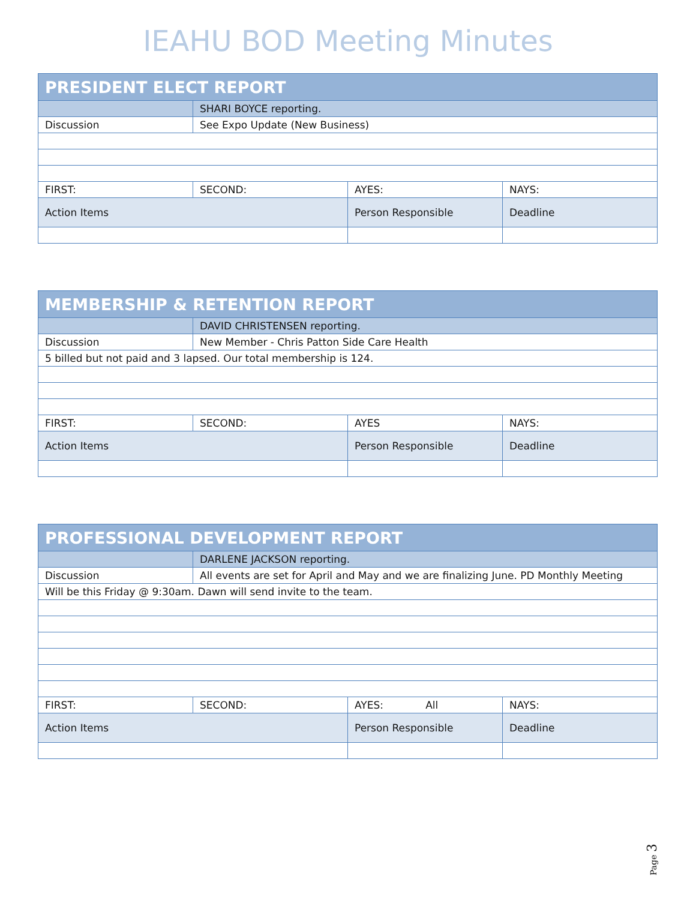IEAHU BOD Meeting Minutes
| PRESIDENT ELECT REPORT | | | |
| | SHARI BOYCE reporting. | | |
| Discussion | See Expo Update (New Business) | | |
| FIRST: | SECOND: | AYES: | NAYS: |
| Action Items | | Person Responsible | Deadline |
| MEMBERSHIP & RETENTION REPORT | | | |
| | DAVID CHRISTENSEN reporting. | | |
| Discussion | New Member - Chris Patton Side Care Health | | |
| 5 billed but not paid and 3 lapsed. Our total membership is 124. | | | |
| FIRST: | SECOND: | AYES | NAYS: |
| Action Items | | Person Responsible | Deadline |
| PROFESSIONAL DEVELOPMENT REPORT | | | |
| | DARLENE JACKSON reporting. | | |
| Discussion | All events are set for April and May and we are finalizing June. PD Monthly Meeting | | |
| Will be this Friday @ 9:30am. Dawn will send invite to the team. | | | |
| FIRST: | SECOND: | AYES: All | NAYS: |
| Action Items | | Person Responsible | Deadline |
Page 3